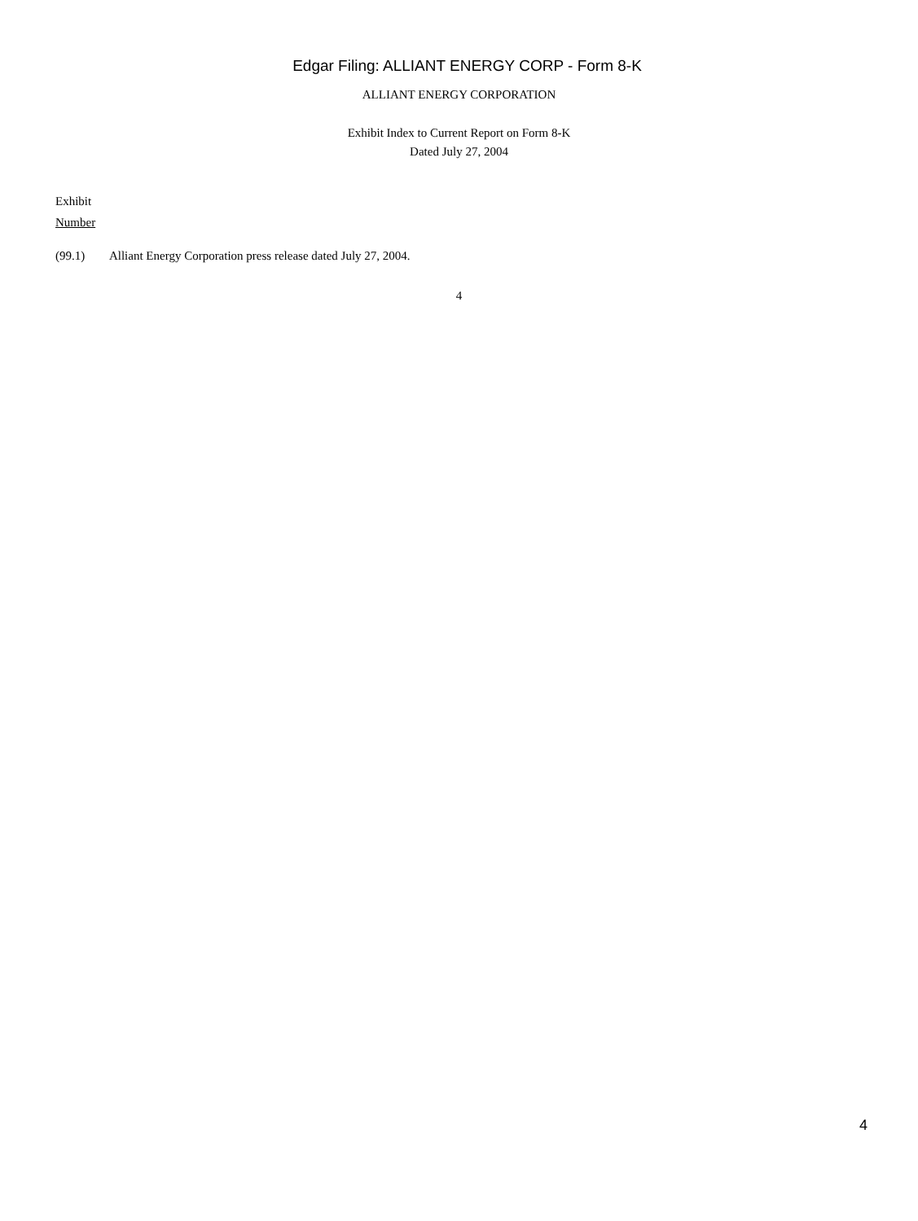Edgar Filing: ALLIANT ENERGY CORP - Form 8-K
ALLIANT ENERGY CORPORATION
Exhibit Index to Current Report on Form 8-K
Dated July 27, 2004
Exhibit
Number
(99.1) Alliant Energy Corporation press release dated July 27, 2004.
4
4